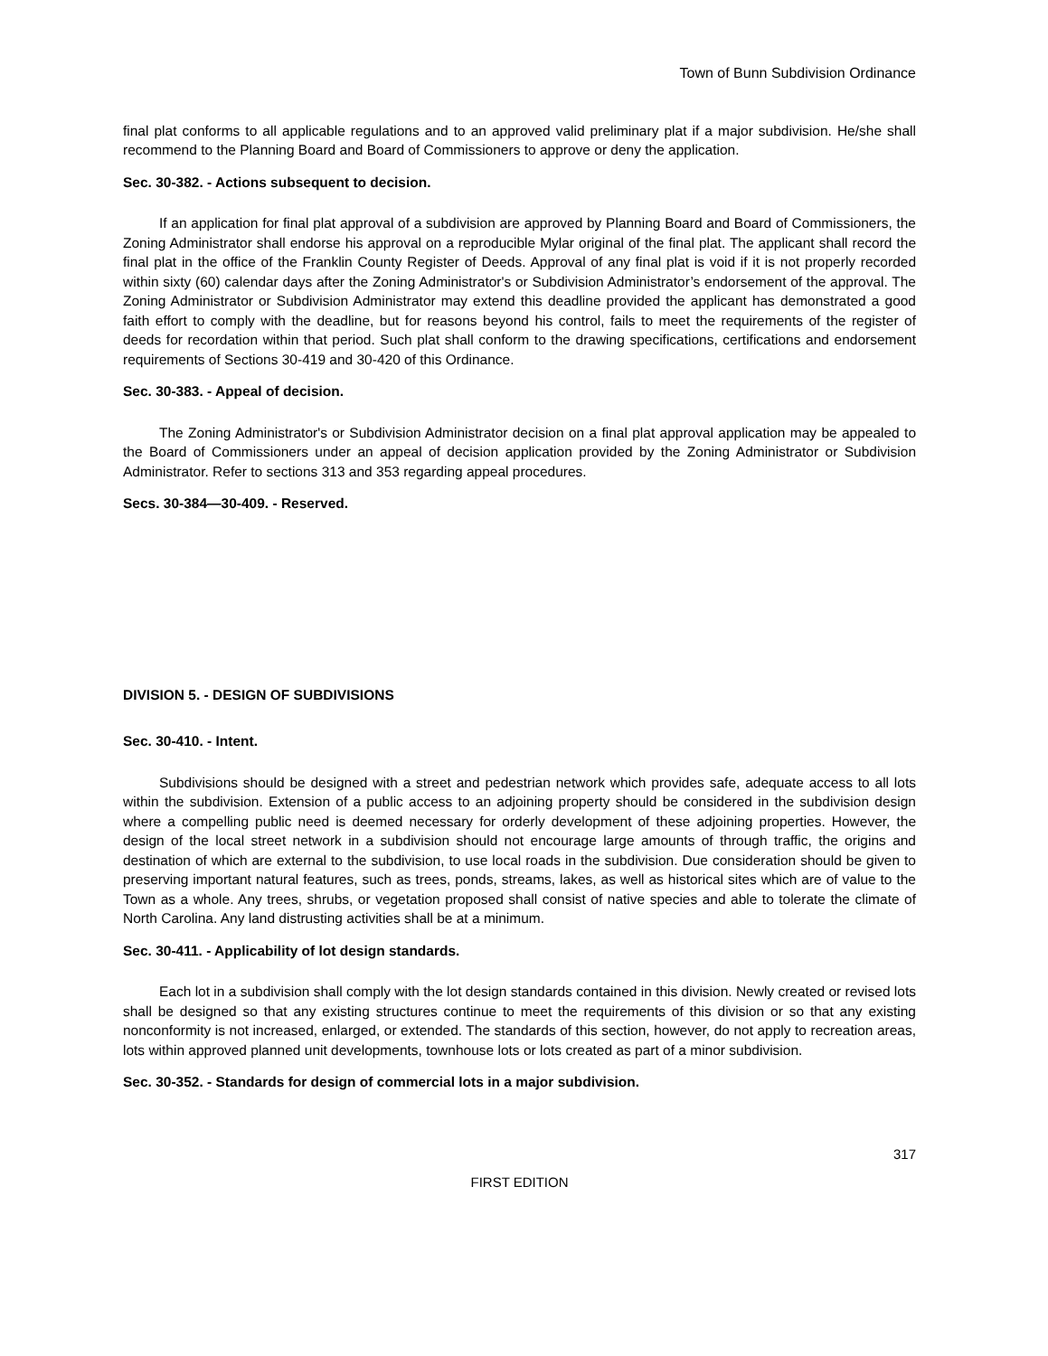Town of Bunn Subdivision Ordinance
final plat conforms to all applicable regulations and to an approved valid preliminary plat if a major subdivision. He/she shall recommend to the Planning Board and Board of Commissioners to approve or deny the application.
Sec. 30-382. - Actions subsequent to decision.
If an application for final plat approval of a subdivision are approved by Planning Board and Board of Commissioners, the Zoning Administrator shall endorse his approval on a reproducible Mylar original of the final plat. The applicant shall record the final plat in the office of the Franklin County Register of Deeds. Approval of any final plat is void if it is not properly recorded within sixty (60) calendar days after the Zoning Administrator's or Subdivision Administrator’s endorsement of the approval. The Zoning Administrator or Subdivision Administrator may extend this deadline provided the applicant has demonstrated a good faith effort to comply with the deadline, but for reasons beyond his control, fails to meet the requirements of the register of deeds for recordation within that period. Such plat shall conform to the drawing specifications, certifications and endorsement requirements of Sections 30-419 and 30-420 of this Ordinance.
Sec. 30-383. - Appeal of decision.
The Zoning Administrator's or Subdivision Administrator decision on a final plat approval application may be appealed to the Board of Commissioners under an appeal of decision application provided by the Zoning Administrator or Subdivision Administrator. Refer to sections 313 and 353 regarding appeal procedures.
Secs. 30-384—30-409. - Reserved.
DIVISION 5. - DESIGN OF SUBDIVISIONS
Sec. 30-410. - Intent.
Subdivisions should be designed with a street and pedestrian network which provides safe, adequate access to all lots within the subdivision. Extension of a public access to an adjoining property should be considered in the subdivision design where a compelling public need is deemed necessary for orderly development of these adjoining properties. However, the design of the local street network in a subdivision should not encourage large amounts of through traffic, the origins and destination of which are external to the subdivision, to use local roads in the subdivision. Due consideration should be given to preserving important natural features, such as trees, ponds, streams, lakes, as well as historical sites which are of value to the Town as a whole. Any trees, shrubs, or vegetation proposed shall consist of native species and able to tolerate the climate of North Carolina. Any land distrusting activities shall be at a minimum.
Sec. 30-411. - Applicability of lot design standards.
Each lot in a subdivision shall comply with the lot design standards contained in this division. Newly created or revised lots shall be designed so that any existing structures continue to meet the requirements of this division or so that any existing nonconformity is not increased, enlarged, or extended. The standards of this section, however, do not apply to recreation areas, lots within approved planned unit developments, townhouse lots or lots created as part of a minor subdivision.
Sec. 30-352. - Standards for design of commercial lots in a major subdivision.
317
FIRST EDITION